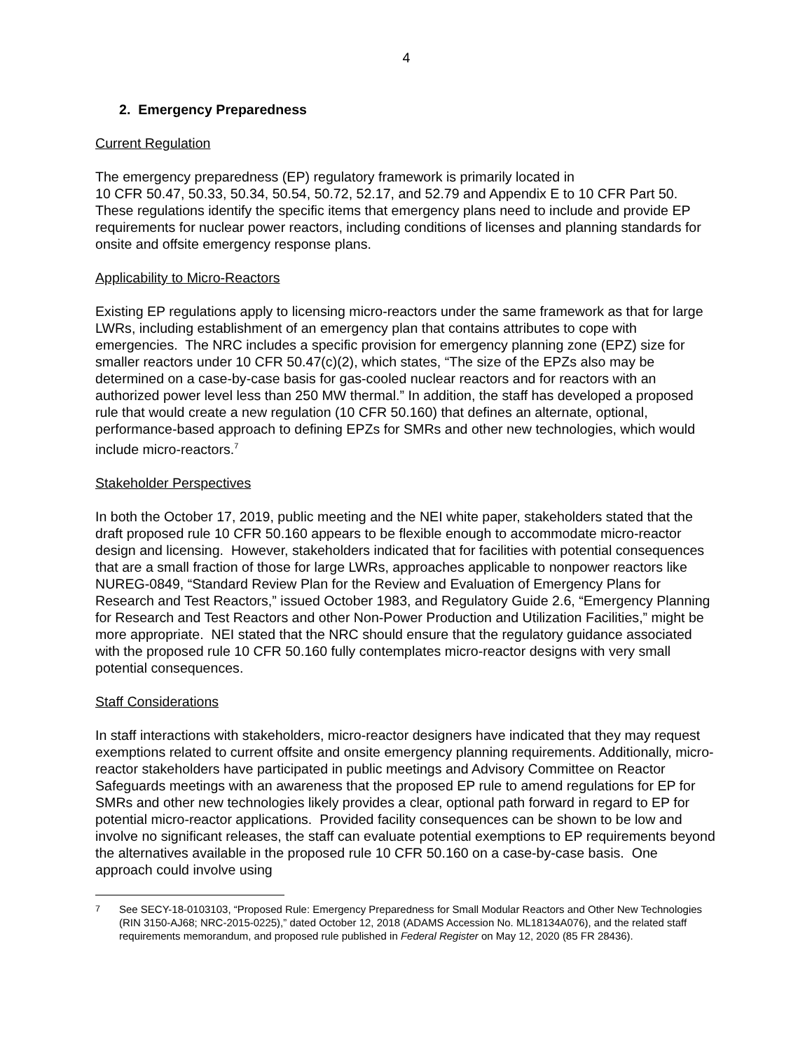4
2. Emergency Preparedness
Current Regulation
The emergency preparedness (EP) regulatory framework is primarily located in
10 CFR 50.47, 50.33, 50.34, 50.54, 50.72, 52.17, and 52.79 and Appendix E to 10 CFR Part 50. These regulations identify the specific items that emergency plans need to include and provide EP requirements for nuclear power reactors, including conditions of licenses and planning standards for onsite and offsite emergency response plans.
Applicability to Micro-Reactors
Existing EP regulations apply to licensing micro-reactors under the same framework as that for large LWRs, including establishment of an emergency plan that contains attributes to cope with emergencies. The NRC includes a specific provision for emergency planning zone (EPZ) size for smaller reactors under 10 CFR 50.47(c)(2), which states, “The size of the EPZs also may be determined on a case-by-case basis for gas-cooled nuclear reactors and for reactors with an authorized power level less than 250 MW thermal.” In addition, the staff has developed a proposed rule that would create a new regulation (10 CFR 50.160) that defines an alternate, optional, performance-based approach to defining EPZs for SMRs and other new technologies, which would include micro-reactors.<sup>7</sup>
Stakeholder Perspectives
In both the October 17, 2019, public meeting and the NEI white paper, stakeholders stated that the draft proposed rule 10 CFR 50.160 appears to be flexible enough to accommodate micro-reactor design and licensing. However, stakeholders indicated that for facilities with potential consequences that are a small fraction of those for large LWRs, approaches applicable to nonpower reactors like NUREG-0849, “Standard Review Plan for the Review and Evaluation of Emergency Plans for Research and Test Reactors,” issued October 1983, and Regulatory Guide 2.6, “Emergency Planning for Research and Test Reactors and other Non-Power Production and Utilization Facilities,” might be more appropriate. NEI stated that the NRC should ensure that the regulatory guidance associated with the proposed rule 10 CFR 50.160 fully contemplates micro-reactor designs with very small potential consequences.
Staff Considerations
In staff interactions with stakeholders, micro-reactor designers have indicated that they may request exemptions related to current offsite and onsite emergency planning requirements. Additionally, micro-reactor stakeholders have participated in public meetings and Advisory Committee on Reactor Safeguards meetings with an awareness that the proposed EP rule to amend regulations for EP for SMRs and other new technologies likely provides a clear, optional path forward in regard to EP for potential micro-reactor applications. Provided facility consequences can be shown to be low and involve no significant releases, the staff can evaluate potential exemptions to EP requirements beyond the alternatives available in the proposed rule 10 CFR 50.160 on a case-by-case basis. One approach could involve using
<sup>7</sup> See SECY-18-0103103, “Proposed Rule: Emergency Preparedness for Small Modular Reactors and Other New Technologies (RIN 3150-AJ68; NRC-2015-0225),” dated October 12, 2018 (ADAMS Accession No. ML18134A076), and the related staff requirements memorandum, and proposed rule published in Federal Register on May 12, 2020 (85 FR 28436).